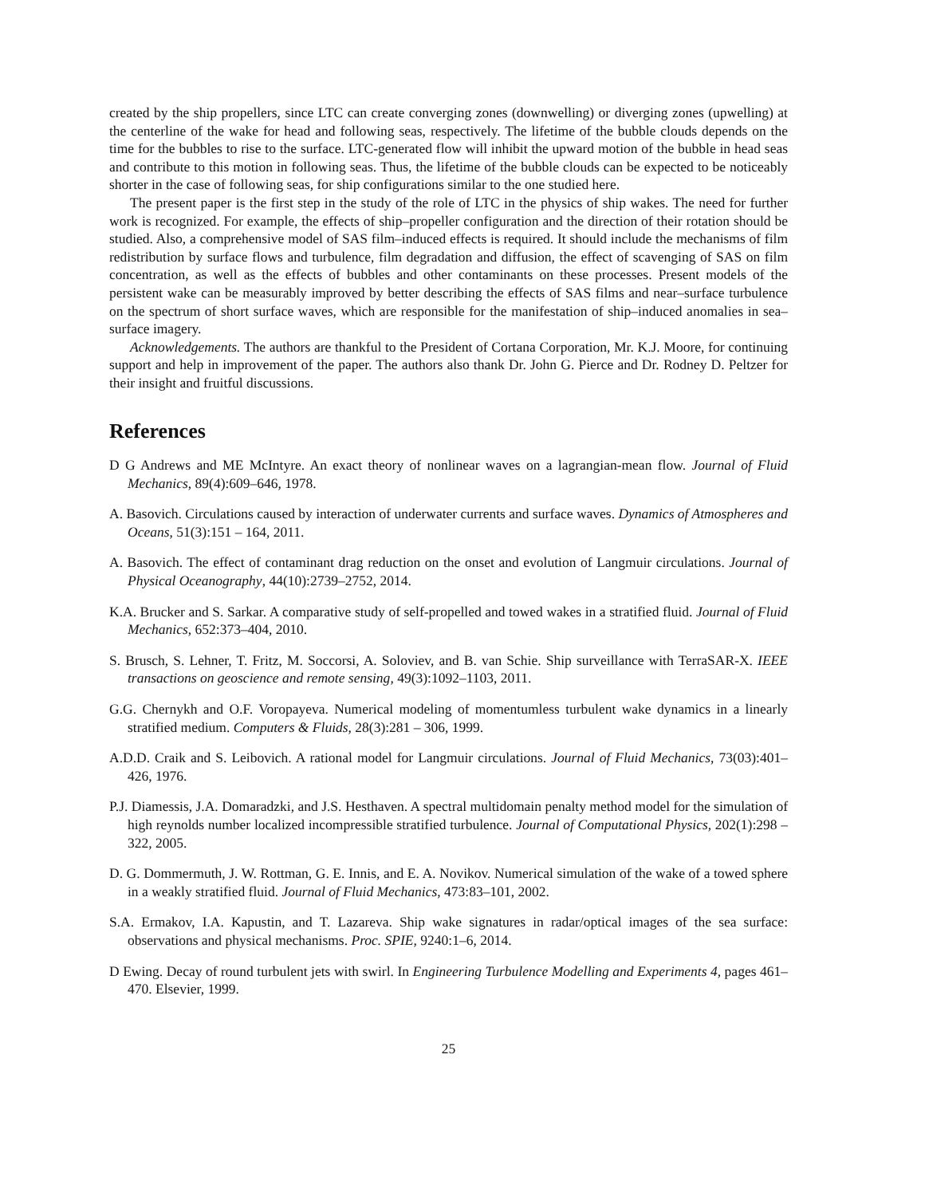created by the ship propellers, since LTC can create converging zones (downwelling) or diverging zones (upwelling) at the centerline of the wake for head and following seas, respectively. The lifetime of the bubble clouds depends on the time for the bubbles to rise to the surface. LTC-generated flow will inhibit the upward motion of the bubble in head seas and contribute to this motion in following seas. Thus, the lifetime of the bubble clouds can be expected to be noticeably shorter in the case of following seas, for ship configurations similar to the one studied here.
The present paper is the first step in the study of the role of LTC in the physics of ship wakes. The need for further work is recognized. For example, the effects of ship–propeller configuration and the direction of their rotation should be studied. Also, a comprehensive model of SAS film–induced effects is required. It should include the mechanisms of film redistribution by surface flows and turbulence, film degradation and diffusion, the effect of scavenging of SAS on film concentration, as well as the effects of bubbles and other contaminants on these processes. Present models of the persistent wake can be measurably improved by better describing the effects of SAS films and near–surface turbulence on the spectrum of short surface waves, which are responsible for the manifestation of ship–induced anomalies in sea–surface imagery.
Acknowledgements. The authors are thankful to the President of Cortana Corporation, Mr. K.J. Moore, for continuing support and help in improvement of the paper. The authors also thank Dr. John G. Pierce and Dr. Rodney D. Peltzer for their insight and fruitful discussions.
References
D G Andrews and ME McIntyre. An exact theory of nonlinear waves on a lagrangian-mean flow. Journal of Fluid Mechanics, 89(4):609–646, 1978.
A. Basovich. Circulations caused by interaction of underwater currents and surface waves. Dynamics of Atmospheres and Oceans, 51(3):151 – 164, 2011.
A. Basovich. The effect of contaminant drag reduction on the onset and evolution of Langmuir circulations. Journal of Physical Oceanography, 44(10):2739–2752, 2014.
K.A. Brucker and S. Sarkar. A comparative study of self-propelled and towed wakes in a stratified fluid. Journal of Fluid Mechanics, 652:373–404, 2010.
S. Brusch, S. Lehner, T. Fritz, M. Soccorsi, A. Soloviev, and B. van Schie. Ship surveillance with TerraSAR-X. IEEE transactions on geoscience and remote sensing, 49(3):1092–1103, 2011.
G.G. Chernykh and O.F. Voropayeva. Numerical modeling of momentumless turbulent wake dynamics in a linearly stratified medium. Computers & Fluids, 28(3):281 – 306, 1999.
A.D.D. Craik and S. Leibovich. A rational model for Langmuir circulations. Journal of Fluid Mechanics, 73(03):401–426, 1976.
P.J. Diamessis, J.A. Domaradzki, and J.S. Hesthaven. A spectral multidomain penalty method model for the simulation of high reynolds number localized incompressible stratified turbulence. Journal of Computational Physics, 202(1):298 – 322, 2005.
D. G. Dommermuth, J. W. Rottman, G. E. Innis, and E. A. Novikov. Numerical simulation of the wake of a towed sphere in a weakly stratified fluid. Journal of Fluid Mechanics, 473:83–101, 2002.
S.A. Ermakov, I.A. Kapustin, and T. Lazareva. Ship wake signatures in radar/optical images of the sea surface: observations and physical mechanisms. Proc. SPIE, 9240:1–6, 2014.
D Ewing. Decay of round turbulent jets with swirl. In Engineering Turbulence Modelling and Experiments 4, pages 461–470. Elsevier, 1999.
25